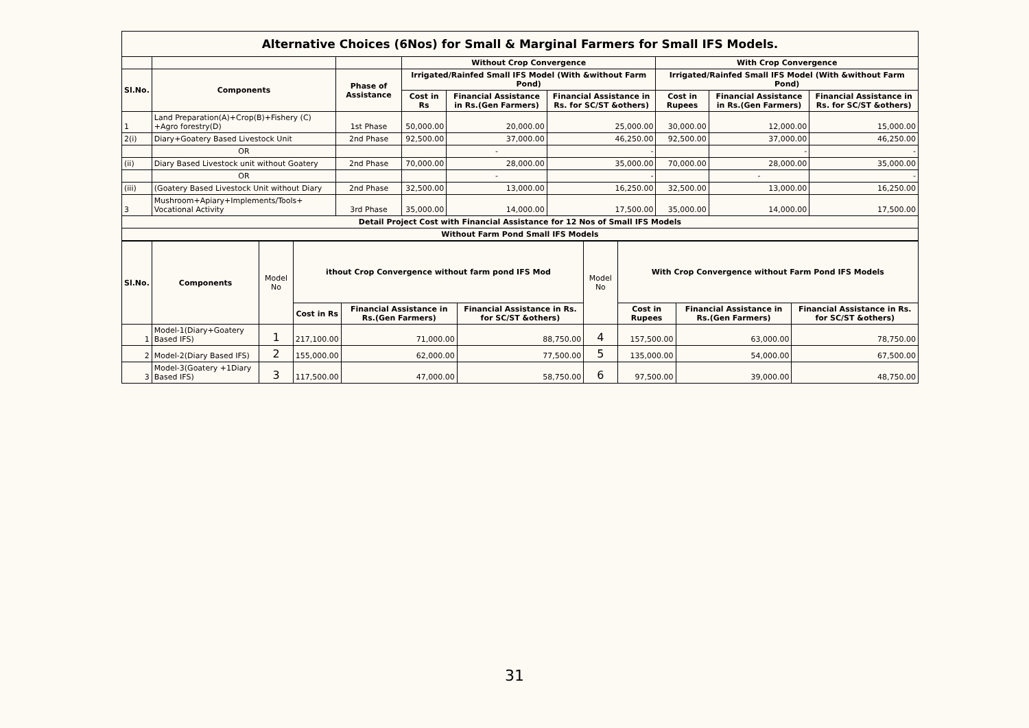| Alternative Choices (6Nos) for Small & Marginal Farmers for Small IFS Models. | | | | | | | | |
| | | | Without Crop Convergence | | | With Crop Convergence | | |
| Sl.No. | Components | Phase of Assistance | Irrigated/Rainfed Small IFS Model (With &without Farm Pond) | | | Irrigated/Rainfed Small IFS Model (With &without Farm Pond) | | |
| | | | Cost in Rs | Financial Assistance in Rs.(Gen Farmers) | Financial Assistance in Rs. for SC/ST &others) | Cost in Rupees | Financial Assistance in Rs.(Gen Farmers) | Financial Assistance in Rs. for SC/ST &others) |
| 1 | Land Preparation(A)+Crop(B)+Fishery (C) +Agro forestry(D) | 1st Phase | 50,000.00 | 20,000.00 | 25,000.00 | 30,000.00 | 12,000.00 | 15,000.00 |
| 2(i) | Diary+Goatery Based Livestock Unit | 2nd Phase | 92,500.00 | 37,000.00 | 46,250.00 | 92,500.00 | 37,000.00 | 46,250.00 |
| | OR | | | - | - | | - | - |
| (ii) | Diary Based Livestock unit without Goatery | 2nd Phase | 70,000.00 | 28,000.00 | 35,000.00 | 70,000.00 | 28,000.00 | 35,000.00 |
| | OR | | | - | - | | - | - |
| (iii) | (Goatery Based Livestock Unit without Diary | 2nd Phase | 32,500.00 | 13,000.00 | 16,250.00 | 32,500.00 | 13,000.00 | 16,250.00 |
| 3 | Mushroom+Apiary+Implements/Tools+ Vocational Activity | 3rd Phase | 35,000.00 | 14,000.00 | 17,500.00 | 35,000.00 | 14,000.00 | 17,500.00 |
| Detail Project Cost with Financial Assistance for 12 Nos of Small IFS Models | | | | | | | | |
| Without Farm Pond Small IFS Models | | | | | | | | |
| Sl.No. | Components | Model No | ithout Crop Convergence without farm pond IFS Mod | | | Model No | With Crop Convergence without Farm Pond IFS Models | | |
| --- | --- | --- | --- | --- | --- | --- | --- | --- | --- |
| | | | Cost in Rs | Financial Assistance in Rs.(Gen Farmers) | Financial Assistance in Rs. for SC/ST &others) | | Cost in Rupees | Financial Assistance in Rs.(Gen Farmers) | Financial Assistance in Rs. for SC/ST &others) |
| 1 | Model-1(Diary+Goatery Based IFS) | 1 | 217,100.00 | 71,000.00 | 88,750.00 | 4 | 157,500.00 | 63,000.00 | 78,750.00 |
| 2 | Model-2(Diary Based IFS) | 2 | 155,000.00 | 62,000.00 | 77,500.00 | 5 | 135,000.00 | 54,000.00 | 67,500.00 |
| 3 | Model-3(Goatery +1Diary Based IFS) | 3 | 117,500.00 | 47,000.00 | 58,750.00 | 6 | 97,500.00 | 39,000.00 | 48,750.00 |
31